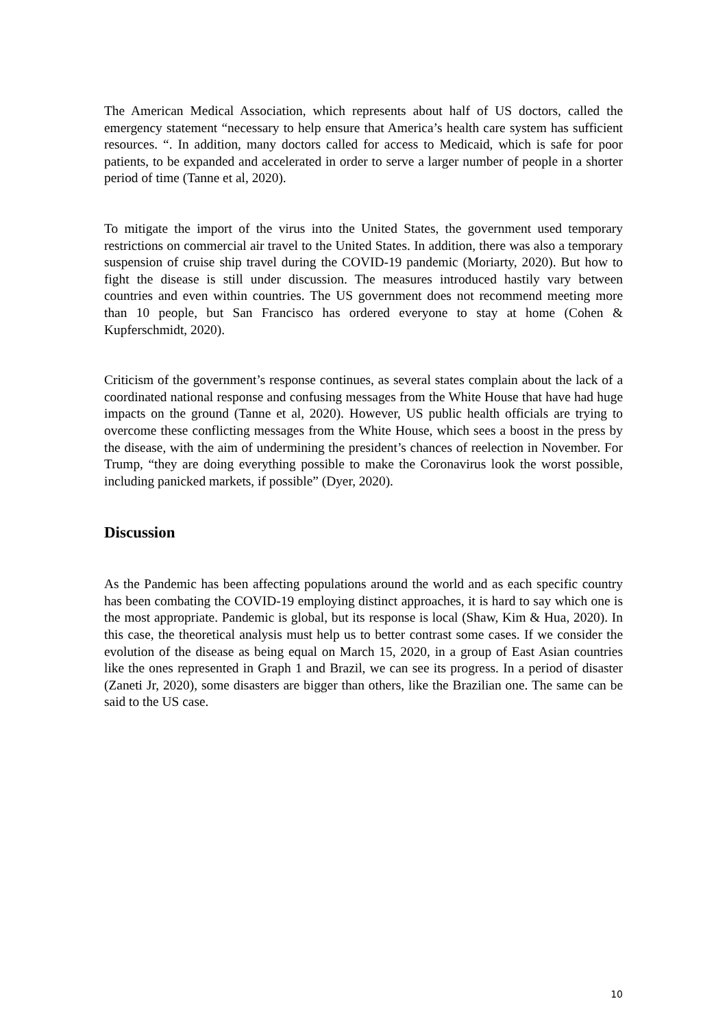The American Medical Association, which represents about half of US doctors, called the emergency statement “necessary to help ensure that America’s health care system has sufficient resources. “. In addition, many doctors called for access to Medicaid, which is safe for poor patients, to be expanded and accelerated in order to serve a larger number of people in a shorter period of time (Tanne et al, 2020).
To mitigate the import of the virus into the United States, the government used temporary restrictions on commercial air travel to the United States. In addition, there was also a temporary suspension of cruise ship travel during the COVID-19 pandemic (Moriarty, 2020). But how to fight the disease is still under discussion. The measures introduced hastily vary between countries and even within countries. The US government does not recommend meeting more than 10 people, but San Francisco has ordered everyone to stay at home (Cohen & Kupferschmidt, 2020).
Criticism of the government’s response continues, as several states complain about the lack of a coordinated national response and confusing messages from the White House that have had huge impacts on the ground (Tanne et al, 2020). However, US public health officials are trying to overcome these conflicting messages from the White House, which sees a boost in the press by the disease, with the aim of undermining the president’s chances of reelection in November. For Trump, “they are doing everything possible to make the Coronavirus look the worst possible, including panicked markets, if possible” (Dyer, 2020).
Discussion
As the Pandemic has been affecting populations around the world and as each specific country has been combating the COVID-19 employing distinct approaches, it is hard to say which one is the most appropriate. Pandemic is global, but its response is local (Shaw, Kim & Hua, 2020). In this case, the theoretical analysis must help us to better contrast some cases. If we consider the evolution of the disease as being equal on March 15, 2020, in a group of East Asian countries like the ones represented in Graph 1 and Brazil, we can see its progress. In a period of disaster (Zaneti Jr, 2020), some disasters are bigger than others, like the Brazilian one. The same can be said to the US case.
10